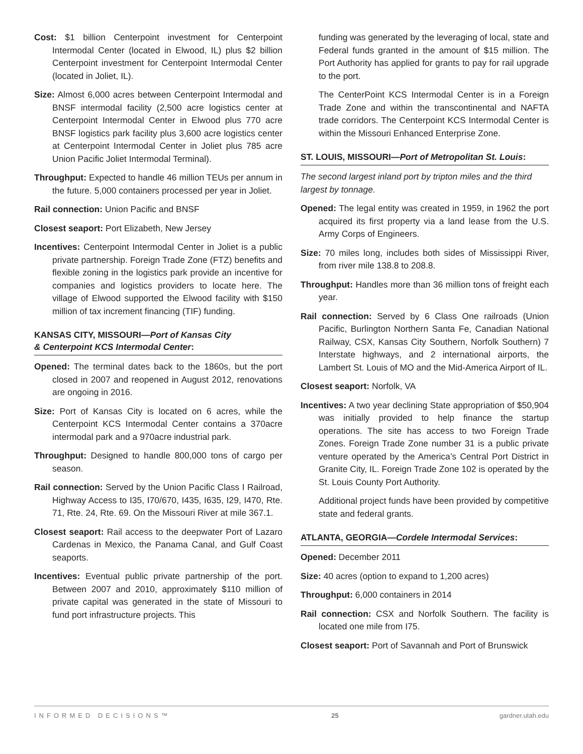Cost: $1 billion Centerpoint investment for Centerpoint Intermodal Center (located in Elwood, IL) plus $2 billion Centerpoint investment for Centerpoint Intermodal Center (located in Joliet, IL).
Size: Almost 6,000 acres between Centerpoint Intermodal and BNSF intermodal facility (2,500 acre logistics center at Centerpoint Intermodal Center in Elwood plus 770 acre BNSF logistics park facility plus 3,600 acre logistics center at Centerpoint Intermodal Center in Joliet plus 785 acre Union Pacific Joliet Intermodal Terminal).
Throughput: Expected to handle 46 million TEUs per annum in the future. 5,000 containers processed per year in Joliet.
Rail connection: Union Pacific and BNSF
Closest seaport: Port Elizabeth, New Jersey
Incentives: Centerpoint Intermodal Center in Joliet is a public private partnership. Foreign Trade Zone (FTZ) benefits and flexible zoning in the logistics park provide an incentive for companies and logistics providers to locate here. The village of Elwood supported the Elwood facility with $150 million of tax increment financing (TIF) funding.
KANSAS CITY, MISSOURI—Port of Kansas City
& Centerpoint KCS Intermodal Center:
Opened: The terminal dates back to the 1860s, but the port closed in 2007 and reopened in August 2012, renovations are ongoing in 2016.
Size: Port of Kansas City is located on 6 acres, while the Centerpoint KCS Intermodal Center contains a 370acre intermodal park and a 970acre industrial park.
Throughput: Designed to handle 800,000 tons of cargo per season.
Rail connection: Served by the Union Pacific Class I Railroad, Highway Access to I35, I70/670, I435, I635, I29, I470, Rte. 71, Rte. 24, Rte. 69. On the Missouri River at mile 367.1.
Closest seaport: Rail access to the deepwater Port of Lazaro Cardenas in Mexico, the Panama Canal, and Gulf Coast seaports.
Incentives: Eventual public private partnership of the port. Between 2007 and 2010, approximately $110 million of private capital was generated in the state of Missouri to fund port infrastructure projects. This
funding was generated by the leveraging of local, state and Federal funds granted in the amount of $15 million. The Port Authority has applied for grants to pay for rail upgrade to the port.
The CenterPoint KCS Intermodal Center is in a Foreign Trade Zone and within the transcontinental and NAFTA trade corridors. The Centerpoint KCS Intermodal Center is within the Missouri Enhanced Enterprise Zone.
ST. LOUIS, MISSOURI—Port of Metropolitan St. Louis:
The second largest inland port by tripton miles and the third largest by tonnage.
Opened: The legal entity was created in 1959, in 1962 the port acquired its first property via a land lease from the U.S. Army Corps of Engineers.
Size: 70 miles long, includes both sides of Mississippi River, from river mile 138.8 to 208.8.
Throughput: Handles more than 36 million tons of freight each year.
Rail connection: Served by 6 Class One railroads (Union Pacific, Burlington Northern Santa Fe, Canadian National Railway, CSX, Kansas City Southern, Norfolk Southern) 7 Interstate highways, and 2 international airports, the Lambert St. Louis of MO and the Mid-America Airport of IL.
Closest seaport: Norfolk, VA
Incentives: A two year declining State appropriation of $50,904 was initially provided to help finance the startup operations. The site has access to two Foreign Trade Zones. Foreign Trade Zone number 31 is a public private venture operated by the America’s Central Port District in Granite City, IL. Foreign Trade Zone 102 is operated by the St. Louis County Port Authority.
Additional project funds have been provided by competitive state and federal grants.
ATLANTA, GEORGIA—Cordele Intermodal Services:
Opened: December 2011
Size: 40 acres (option to expand to 1,200 acres)
Throughput: 6,000 containers in 2014
Rail connection: CSX and Norfolk Southern. The facility is located one mile from I75.
Closest seaport: Port of Savannah and Port of Brunswick
INFORMED DECISIONS™ 25 gardner.utah.edu